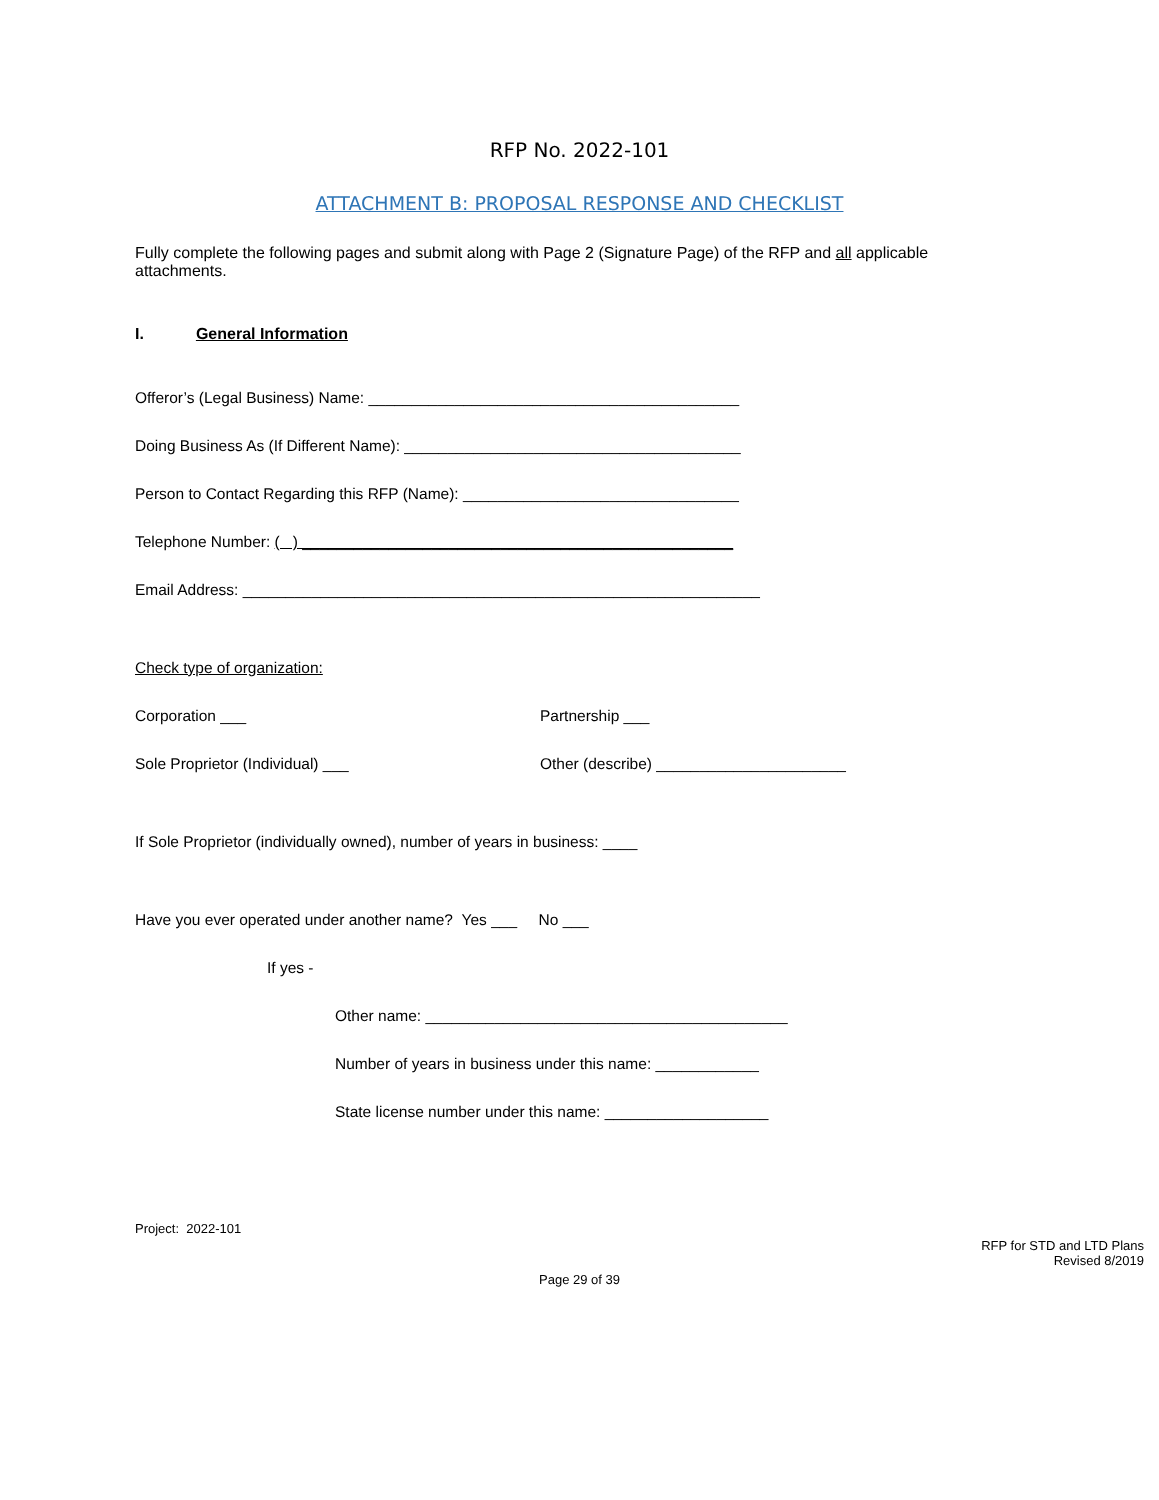RFP No. 2022-101
ATTACHMENT B: PROPOSAL RESPONSE AND CHECKLIST
Fully complete the following pages and submit along with Page 2 (Signature Page) of the RFP and all applicable attachments.
I. General Information
Offeror’s (Legal Business) Name: ___________________________________________
Doing Business As (If Different Name): _______________________________________
Person to Contact Regarding this RFP (Name): ________________________________
Telephone Number: ( ) __________________________________________________
Email Address: ____________________________________________________________
Check type of organization:
Corporation ___ Partnership ___
Sole Proprietor (Individual) ___ Other (describe) ______________________
If Sole Proprietor (individually owned), number of years in business: ____
Have you ever operated under another name? Yes ___ No ___
If yes -
Other name: __________________________________________
Number of years in business under this name: ____________
State license number under this name: ___________________
Project: 2022-101
RFP for STD and LTD Plans
Revised 8/2019
Page 29 of 39